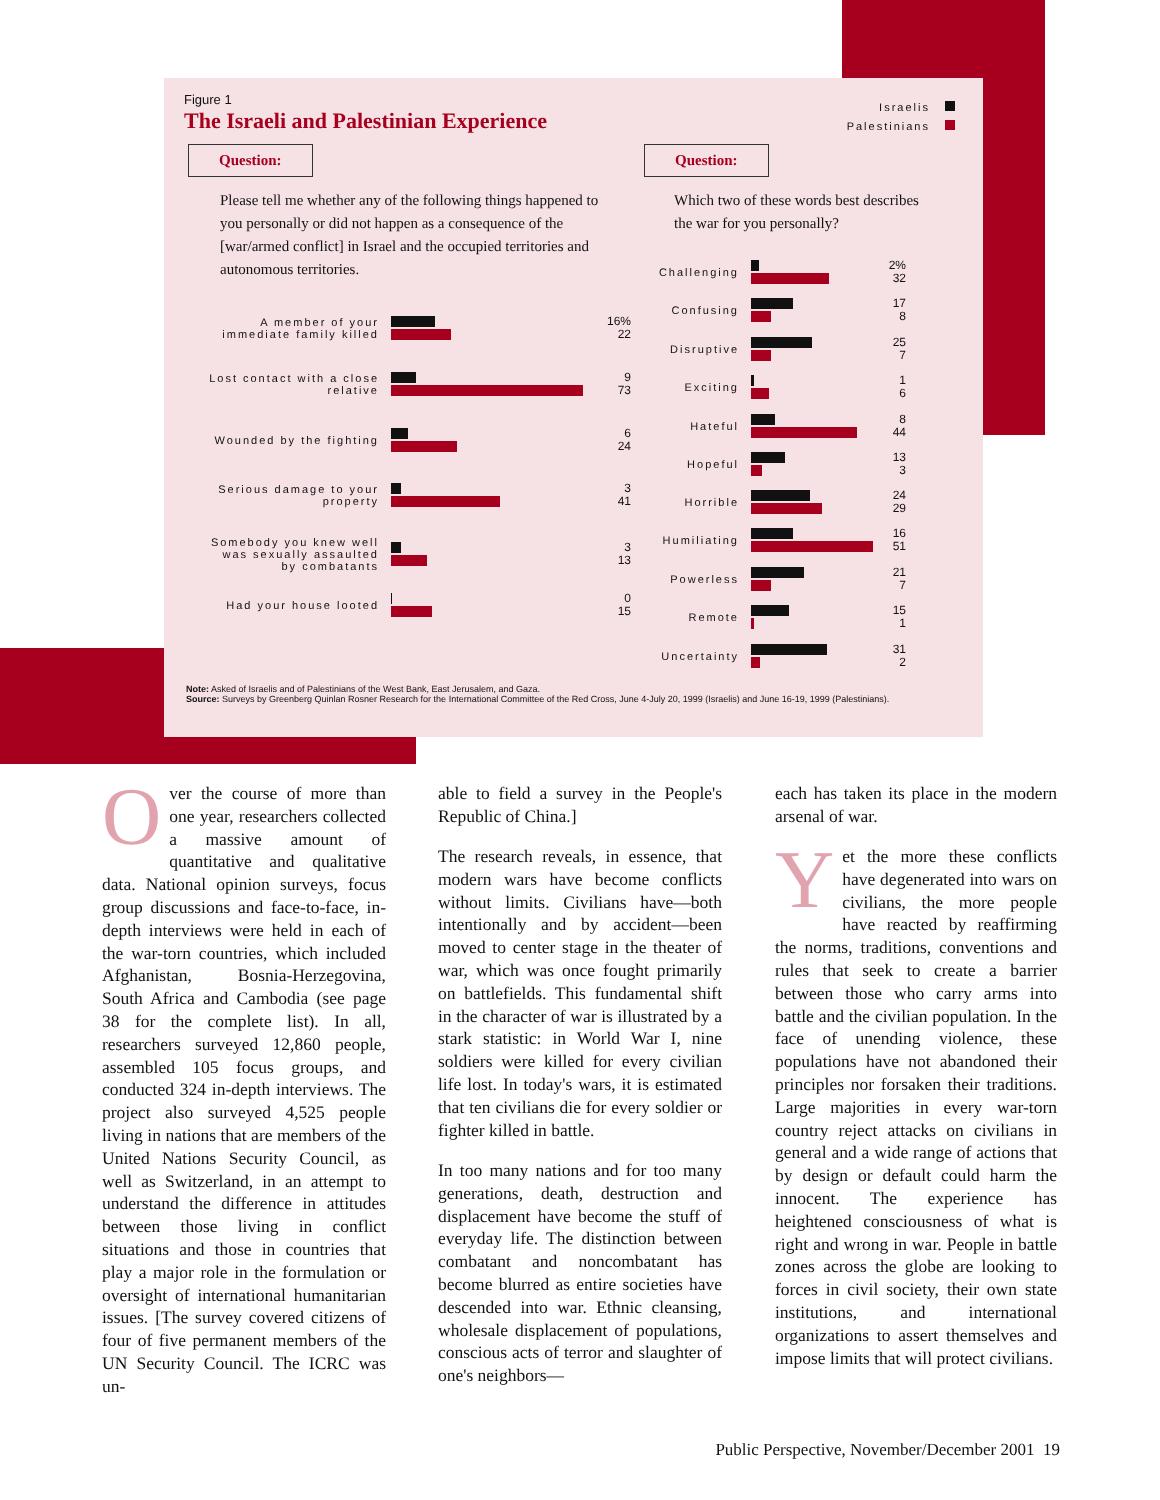Figure 1
The Israeli and Palestinian Experience
Israelis
Palestinians
Question:
Please tell me whether any of the following things happened to you personally or did not happen as a consequence of the [war/armed conflict] in Israel and the occupied territories and autonomous territories.
Question:
Which two of these words best describes the war for you personally?
A member of your immediate family killed
16%
22
Lost contact with a close relative
9
73
Wounded by the fighting
6
24
Serious damage to your property
3
41
Somebody you knew well was sexually assaulted by combatants
3
13
Had your house looted
0
15
Challenging
2%
32
Confusing
17
8
Disruptive
25
7
Exciting
1
6
Hateful
8
44
Hopeful
13
3
Horrible
24
29
Humiliating
16
51
Powerless
21
7
Remote
15
1
Uncertainty
31
2
Note: Asked of Israelis and of Palestinians of the West Bank, East Jerusalem, and Gaza.
Source: Surveys by Greenberg Quinlan Rosner Research for the International Committee of the Red Cross, June 4-July 20, 1999 (Israelis) and June 16-19, 1999 (Palestinians).
Over the course of more than one year, researchers collected a massive amount of quantitative and qualitative data. National opinion surveys, focus group discussions and face-to-face, in-depth interviews were held in each of the war-torn countries, which included Afghanistan, Bosnia-Herzegovina, South Africa and Cambodia (see page 38 for the complete list). In all, researchers surveyed 12,860 people, assembled 105 focus groups, and conducted 324 in-depth interviews. The project also surveyed 4,525 people living in nations that are members of the United Nations Security Council, as well as Switzerland, in an attempt to understand the difference in attitudes between those living in conflict situations and those in countries that play a major role in the formulation or oversight of international humanitarian issues. [The survey covered citizens of four of five permanent members of the UN Security Council. The ICRC was un-
able to field a survey in the People's Republic of China.]
The research reveals, in essence, that modern wars have become conflicts without limits. Civilians have—both intentionally and by accident—been moved to center stage in the theater of war, which was once fought primarily on battlefields. This fundamental shift in the character of war is illustrated by a stark statistic: in World War I, nine soldiers were killed for every civilian life lost. In today's wars, it is estimated that ten civilians die for every soldier or fighter killed in battle.
In too many nations and for too many generations, death, destruction and displacement have become the stuff of everyday life. The distinction between combatant and noncombatant has become blurred as entire societies have descended into war. Ethnic cleansing, wholesale displacement of populations, conscious acts of terror and slaughter of one's neighbors—
each has taken its place in the modern arsenal of war.
Yet the more these conflicts have degenerated into wars on civilians, the more people have reacted by reaffirming the norms, traditions, conventions and rules that seek to create a barrier between those who carry arms into battle and the civilian population. In the face of unending violence, these populations have not abandoned their principles nor forsaken their traditions. Large majorities in every war-torn country reject attacks on civilians in general and a wide range of actions that by design or default could harm the innocent. The experience has heightened consciousness of what is right and wrong in war. People in battle zones across the globe are looking to forces in civil society, their own state institutions, and international organizations to assert themselves and impose limits that will protect civilians.
Public Perspective, November/December 2001 19